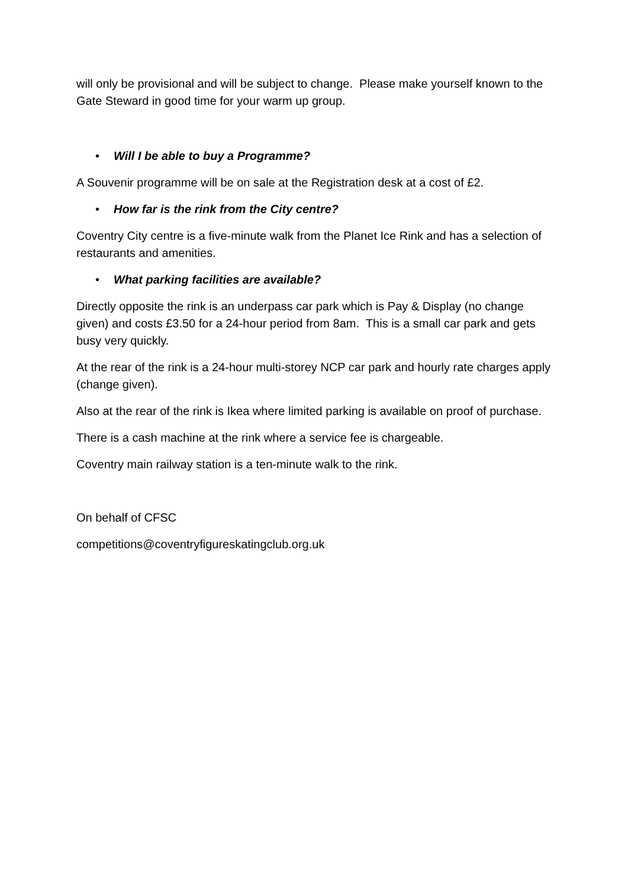will only be provisional and will be subject to change. Please make yourself known to the Gate Steward in good time for your warm up group.
• Will I be able to buy a Programme?
A Souvenir programme will be on sale at the Registration desk at a cost of £2.
• How far is the rink from the City centre?
Coventry City centre is a five-minute walk from the Planet Ice Rink and has a selection of restaurants and amenities.
• What parking facilities are available?
Directly opposite the rink is an underpass car park which is Pay & Display (no change given) and costs £3.50 for a 24-hour period from 8am. This is a small car park and gets busy very quickly.
At the rear of the rink is a 24-hour multi-storey NCP car park and hourly rate charges apply (change given).
Also at the rear of the rink is Ikea where limited parking is available on proof of purchase.
There is a cash machine at the rink where a service fee is chargeable.
Coventry main railway station is a ten-minute walk to the rink.
On behalf of CFSC
competitions@coventryfigureskatingclub.org.uk